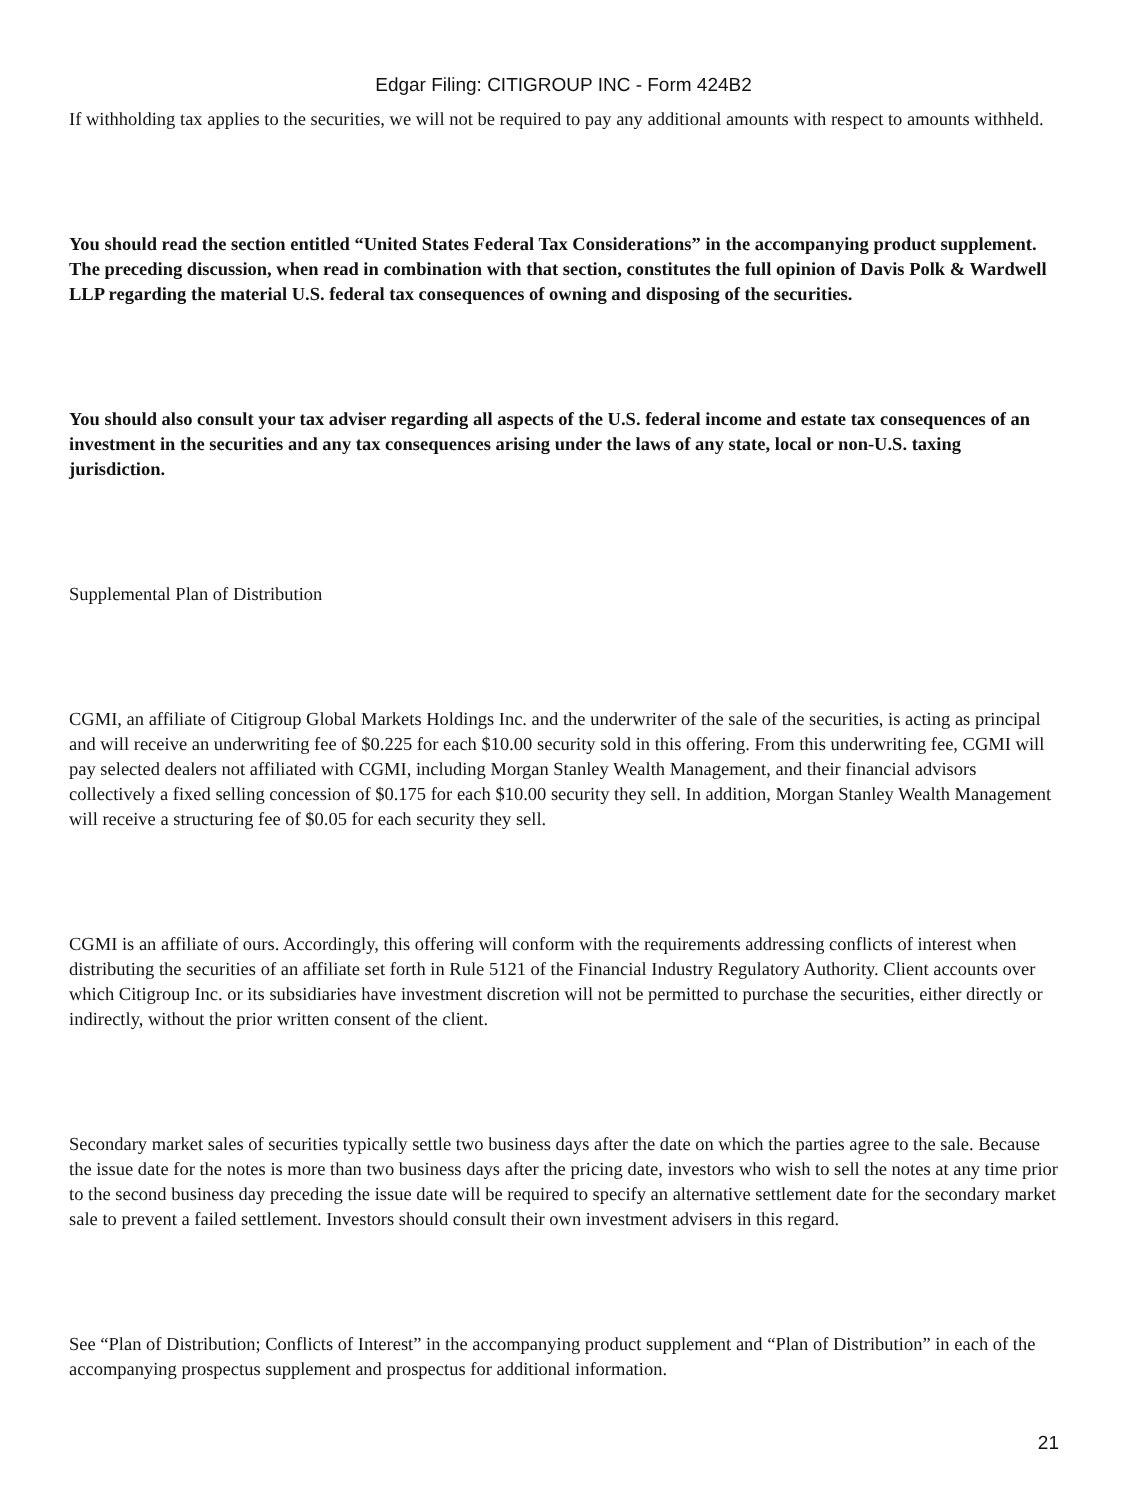Edgar Filing: CITIGROUP INC - Form 424B2
If withholding tax applies to the securities, we will not be required to pay any additional amounts with respect to amounts withheld.
You should read the section entitled “United States Federal Tax Considerations” in the accompanying product supplement. The preceding discussion, when read in combination with that section, constitutes the full opinion of Davis Polk & Wardwell LLP regarding the material U.S. federal tax consequences of owning and disposing of the securities.
You should also consult your tax adviser regarding all aspects of the U.S. federal income and estate tax consequences of an investment in the securities and any tax consequences arising under the laws of any state, local or non-U.S. taxing jurisdiction.
Supplemental Plan of Distribution
CGMI, an affiliate of Citigroup Global Markets Holdings Inc. and the underwriter of the sale of the securities, is acting as principal and will receive an underwriting fee of $0.225 for each $10.00 security sold in this offering. From this underwriting fee, CGMI will pay selected dealers not affiliated with CGMI, including Morgan Stanley Wealth Management, and their financial advisors collectively a fixed selling concession of $0.175 for each $10.00 security they sell. In addition, Morgan Stanley Wealth Management will receive a structuring fee of $0.05 for each security they sell.
CGMI is an affiliate of ours. Accordingly, this offering will conform with the requirements addressing conflicts of interest when distributing the securities of an affiliate set forth in Rule 5121 of the Financial Industry Regulatory Authority. Client accounts over which Citigroup Inc. or its subsidiaries have investment discretion will not be permitted to purchase the securities, either directly or indirectly, without the prior written consent of the client.
Secondary market sales of securities typically settle two business days after the date on which the parties agree to the sale. Because the issue date for the notes is more than two business days after the pricing date, investors who wish to sell the notes at any time prior to the second business day preceding the issue date will be required to specify an alternative settlement date for the secondary market sale to prevent a failed settlement. Investors should consult their own investment advisers in this regard.
See “Plan of Distribution; Conflicts of Interest” in the accompanying product supplement and “Plan of Distribution” in each of the accompanying prospectus supplement and prospectus for additional information.
21